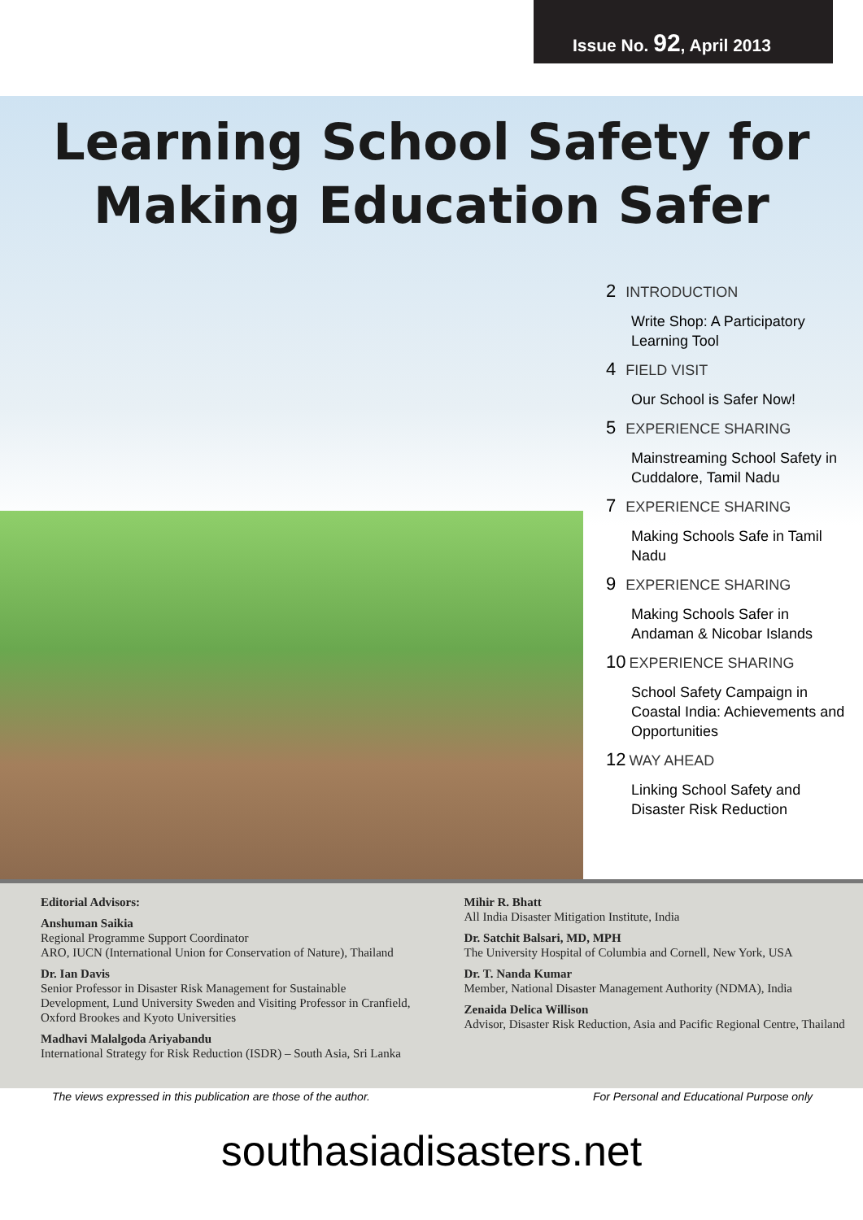Issue No. 92, April 2013
Learning School Safety for
Making Education Safer
2 INTRODUCTION
Write Shop: A Participatory Learning Tool
4 FIELD VISIT
Our School is Safer Now!
5 EXPERIENCE SHARING
Mainstreaming School Safety in Cuddalore, Tamil Nadu
7 EXPERIENCE SHARING
Making Schools Safe in Tamil Nadu
9 EXPERIENCE SHARING
Making Schools Safer in Andaman & Nicobar Islands
10 EXPERIENCE SHARING
School Safety Campaign in Coastal India: Achievements and Opportunities
12 WAY AHEAD
Linking School Safety and Disaster Risk Reduction
Editorial Advisors:
Anshuman Saikia
Regional Programme Support Coordinator
ARO, IUCN (International Union for Conservation of Nature), Thailand
Dr. Ian Davis
Senior Professor in Disaster Risk Management for Sustainable Development, Lund University Sweden and Visiting Professor in Cranfield, Oxford Brookes and Kyoto Universities
Madhavi Malalgoda Ariyabandu
International Strategy for Risk Reduction (ISDR) – South Asia, Sri Lanka
Mihir R. Bhatt
All India Disaster Mitigation Institute, India
Dr. Satchit Balsari, MD, MPH
The University Hospital of Columbia and Cornell, New York, USA
Dr. T. Nanda Kumar
Member, National Disaster Management Authority (NDMA), India
Zenaida Delica Willison
Advisor, Disaster Risk Reduction, Asia and Pacific Regional Centre, Thailand
The views expressed in this publication are those of the author. For Personal and Educational Purpose only
southasiadisasters.net